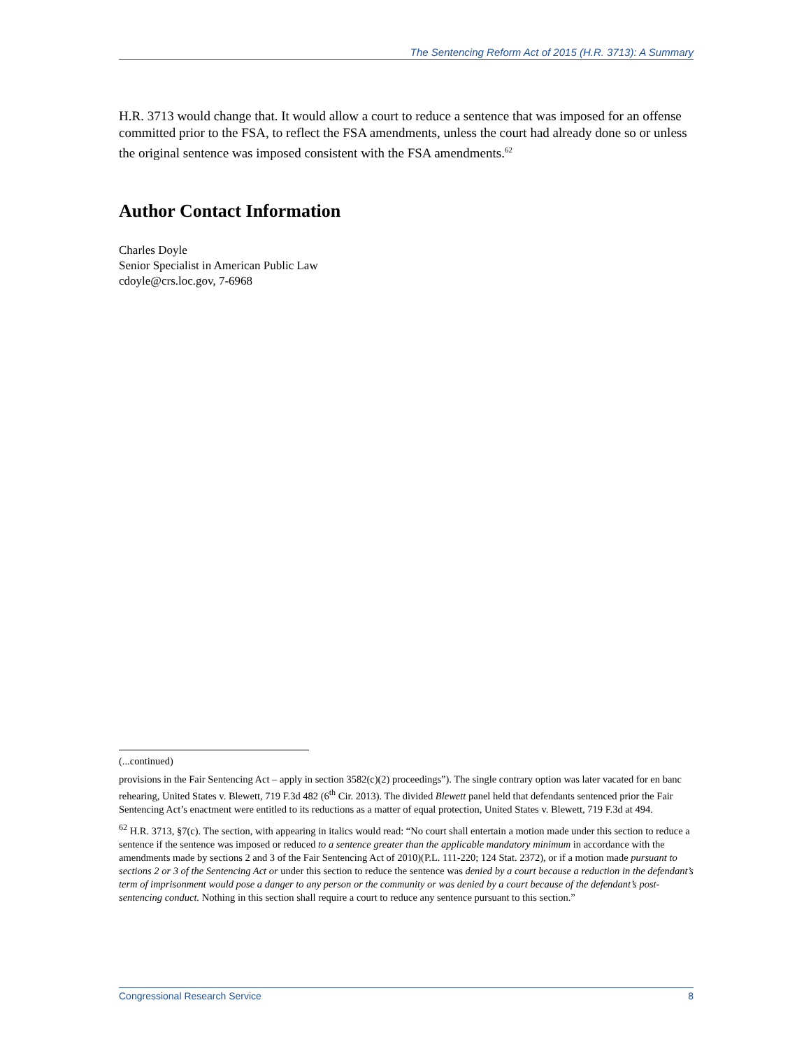The Sentencing Reform Act of 2015 (H.R. 3713): A Summary
H.R. 3713 would change that. It would allow a court to reduce a sentence that was imposed for an offense committed prior to the FSA, to reflect the FSA amendments, unless the court had already done so or unless the original sentence was imposed consistent with the FSA amendments.<sup>62</sup>
Author Contact Information
Charles Doyle
Senior Specialist in American Public Law
cdoyle@crs.loc.gov, 7-6968
(...continued)
provisions in the Fair Sentencing Act – apply in section 3582(c)(2) proceedings”). The single contrary option was later vacated for en banc rehearing, United States v. Blewett, 719 F.3d 482 (6<sup>th</sup> Cir. 2013). The divided Blewett panel held that defendants sentenced prior the Fair Sentencing Act’s enactment were entitled to its reductions as a matter of equal protection, United States v. Blewett, 719 F.3d at 494.
<sup>62</sup> H.R. 3713, §7(c). The section, with appearing in italics would read: “No court shall entertain a motion made under this section to reduce a sentence if the sentence was imposed or reduced to a sentence greater than the applicable mandatory minimum in accordance with the amendments made by sections 2 and 3 of the Fair Sentencing Act of 2010)(P.L. 111-220; 124 Stat. 2372), or if a motion made pursuant to sections 2 or 3 of the Sentencing Act or under this section to reduce the sentence was denied by a court because a reduction in the defendant’s term of imprisonment would pose a danger to any person or the community or was denied by a court because of the defendant’s post-sentencing conduct. Nothing in this section shall require a court to reduce any sentence pursuant to this section.”
Congressional Research Service 8